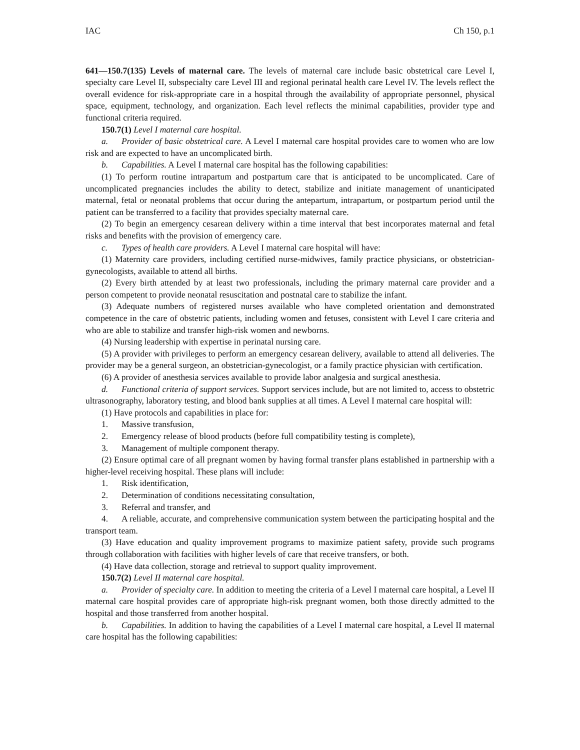IAC Ch 150, p.1
641—150.7(135) Levels of maternal care. The levels of maternal care include basic obstetrical care Level I, specialty care Level II, subspecialty care Level III and regional perinatal health care Level IV. The levels reflect the overall evidence for risk-appropriate care in a hospital through the availability of appropriate personnel, physical space, equipment, technology, and organization. Each level reflects the minimal capabilities, provider type and functional criteria required.
150.7(1) Level I maternal care hospital.
a. Provider of basic obstetrical care. A Level I maternal care hospital provides care to women who are low risk and are expected to have an uncomplicated birth.
b. Capabilities. A Level I maternal care hospital has the following capabilities:
(1) To perform routine intrapartum and postpartum care that is anticipated to be uncomplicated. Care of uncomplicated pregnancies includes the ability to detect, stabilize and initiate management of unanticipated maternal, fetal or neonatal problems that occur during the antepartum, intrapartum, or postpartum period until the patient can be transferred to a facility that provides specialty maternal care.
(2) To begin an emergency cesarean delivery within a time interval that best incorporates maternal and fetal risks and benefits with the provision of emergency care.
c. Types of health care providers. A Level I maternal care hospital will have:
(1) Maternity care providers, including certified nurse-midwives, family practice physicians, or obstetrician-gynecologists, available to attend all births.
(2) Every birth attended by at least two professionals, including the primary maternal care provider and a person competent to provide neonatal resuscitation and postnatal care to stabilize the infant.
(3) Adequate numbers of registered nurses available who have completed orientation and demonstrated competence in the care of obstetric patients, including women and fetuses, consistent with Level I care criteria and who are able to stabilize and transfer high-risk women and newborns.
(4) Nursing leadership with expertise in perinatal nursing care.
(5) A provider with privileges to perform an emergency cesarean delivery, available to attend all deliveries. The provider may be a general surgeon, an obstetrician-gynecologist, or a family practice physician with certification.
(6) A provider of anesthesia services available to provide labor analgesia and surgical anesthesia.
d. Functional criteria of support services. Support services include, but are not limited to, access to obstetric ultrasonography, laboratory testing, and blood bank supplies at all times. A Level I maternal care hospital will:
(1) Have protocols and capabilities in place for:
1. Massive transfusion,
2. Emergency release of blood products (before full compatibility testing is complete),
3. Management of multiple component therapy.
(2) Ensure optimal care of all pregnant women by having formal transfer plans established in partnership with a higher-level receiving hospital. These plans will include:
1. Risk identification,
2. Determination of conditions necessitating consultation,
3. Referral and transfer, and
4. A reliable, accurate, and comprehensive communication system between the participating hospital and the transport team.
(3) Have education and quality improvement programs to maximize patient safety, provide such programs through collaboration with facilities with higher levels of care that receive transfers, or both.
(4) Have data collection, storage and retrieval to support quality improvement.
150.7(2) Level II maternal care hospital.
a. Provider of specialty care. In addition to meeting the criteria of a Level I maternal care hospital, a Level II maternal care hospital provides care of appropriate high-risk pregnant women, both those directly admitted to the hospital and those transferred from another hospital.
b. Capabilities. In addition to having the capabilities of a Level I maternal care hospital, a Level II maternal care hospital has the following capabilities: